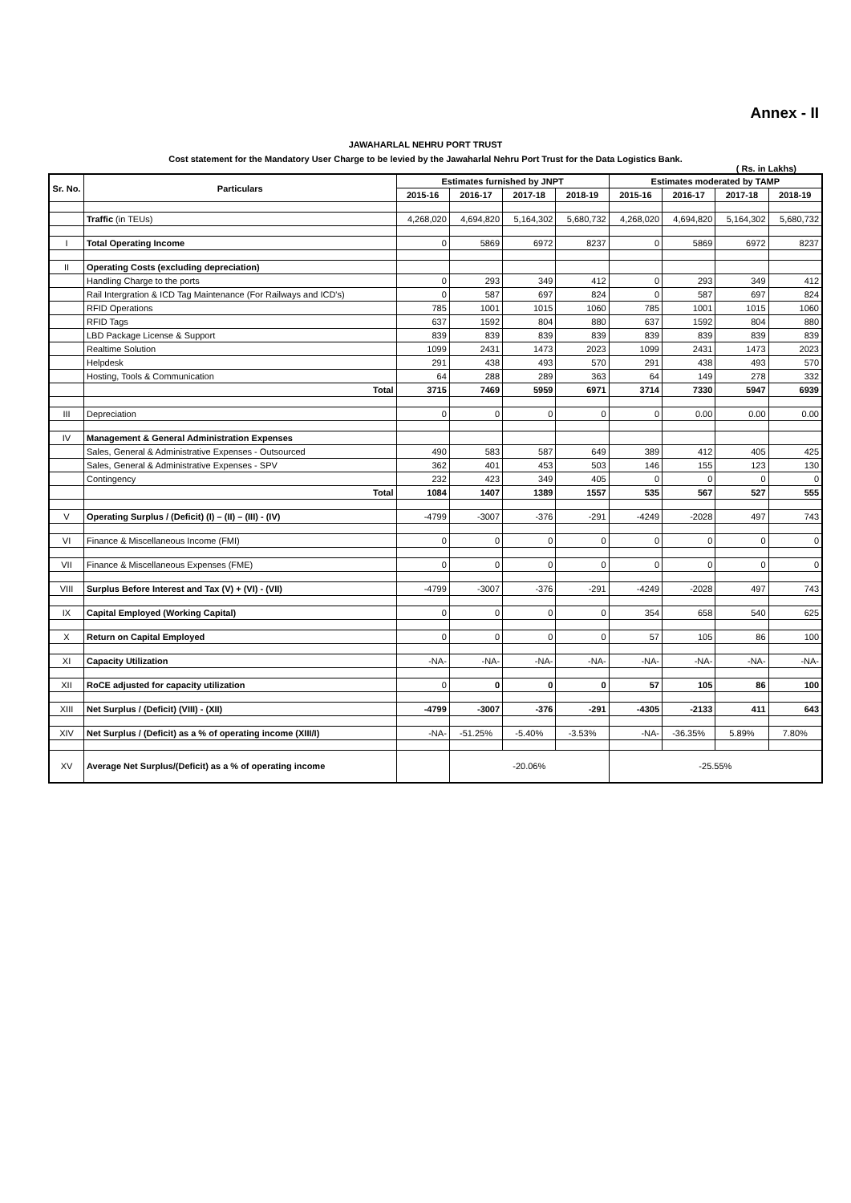Annex - II
JAWAHARLAL NEHRU PORT TRUST
Cost statement for the Mandatory User Charge to be levied by the Jawaharlal Nehru Port Trust for the Data Logistics Bank.
( Rs. in Lakhs)
| Sr. No. | Particulars | Estimates furnished by JNPT | | | | Estimates moderated by TAMP | | | |
| --- | --- | --- | --- | --- | --- | --- | --- | --- | --- |
| | | 2015-16 | 2016-17 | 2017-18 | 2018-19 | 2015-16 | 2016-17 | 2017-18 | 2018-19 |
| | Traffic (in TEUs) | 4,268,020 | 4,694,820 | 5,164,302 | 5,680,732 | 4,268,020 | 4,694,820 | 5,164,302 | 5,680,732 |
| I | Total Operating Income | 0 | 5869 | 6972 | 8237 | 0 | 5869 | 6972 | 8237 |
| II | Operating Costs (excluding depreciation) | | | | | | | | |
| | Handling Charge to the ports | 0 | 293 | 349 | 412 | 0 | 293 | 349 | 412 |
| | Rail Intergration & ICD Tag Maintenance (For Railways and ICD's) | 0 | 587 | 697 | 824 | 0 | 587 | 697 | 824 |
| | RFID Operations | 785 | 1001 | 1015 | 1060 | 785 | 1001 | 1015 | 1060 |
| | RFID Tags | 637 | 1592 | 804 | 880 | 637 | 1592 | 804 | 880 |
| | LBD Package License & Support | 839 | 839 | 839 | 839 | 839 | 839 | 839 | 839 |
| | Realtime Solution | 1099 | 2431 | 1473 | 2023 | 1099 | 2431 | 1473 | 2023 |
| | Helpdesk | 291 | 438 | 493 | 570 | 291 | 438 | 493 | 570 |
| | Hosting, Tools & Communication | 64 | 288 | 289 | 363 | 64 | 149 | 278 | 332 |
| | Total | 3715 | 7469 | 5959 | 6971 | 3714 | 7330 | 5947 | 6939 |
| III | Depreciation | 0 | 0 | 0 | 0 | 0 | 0.00 | 0.00 | 0.00 |
| IV | Management & General Administration Expenses | | | | | | | | |
| | Sales, General & Administrative Expenses - Outsourced | 490 | 583 | 587 | 649 | 389 | 412 | 405 | 425 |
| | Sales, General & Administrative Expenses - SPV | 362 | 401 | 453 | 503 | 146 | 155 | 123 | 130 |
| | Contingency | 232 | 423 | 349 | 405 | 0 | 0 | 0 | 0 |
| | Total | 1084 | 1407 | 1389 | 1557 | 535 | 567 | 527 | 555 |
| V | Operating Surplus / (Deficit) (I) – (II) – (III) - (IV) | -4799 | -3007 | -376 | -291 | -4249 | -2028 | 497 | 743 |
| VI | Finance & Miscellaneous Income (FMI) | 0 | 0 | 0 | 0 | 0 | 0 | 0 | 0 |
| VII | Finance & Miscellaneous Expenses (FME) | 0 | 0 | 0 | 0 | 0 | 0 | 0 | 0 |
| VIII | Surplus Before Interest and Tax (V) + (VI) - (VII) | -4799 | -3007 | -376 | -291 | -4249 | -2028 | 497 | 743 |
| IX | Capital Employed (Working Capital) | 0 | 0 | 0 | 0 | 354 | 658 | 540 | 625 |
| X | Return on Capital Employed | 0 | 0 | 0 | 0 | 57 | 105 | 86 | 100 |
| XI | Capacity Utilization | -NA- | -NA- | -NA- | -NA- | -NA- | -NA- | -NA- | -NA- |
| XII | RoCE adjusted for capacity utilization | 0 | 0 | 0 | 0 | 57 | 105 | 86 | 100 |
| XIII | Net Surplus / (Deficit) (VIII) - (XII) | -4799 | -3007 | -376 | -291 | -4305 | -2133 | 411 | 643 |
| XIV | Net Surplus / (Deficit) as a % of operating income (XIII/I) | -NA- | -51.25% | -5.40% | -3.53% | -NA- | -36.35% | 5.89% | 7.80% |
| XV | Average Net Surplus/(Deficit) as a % of operating income | | -20.06% | | | -25.55% | | | |